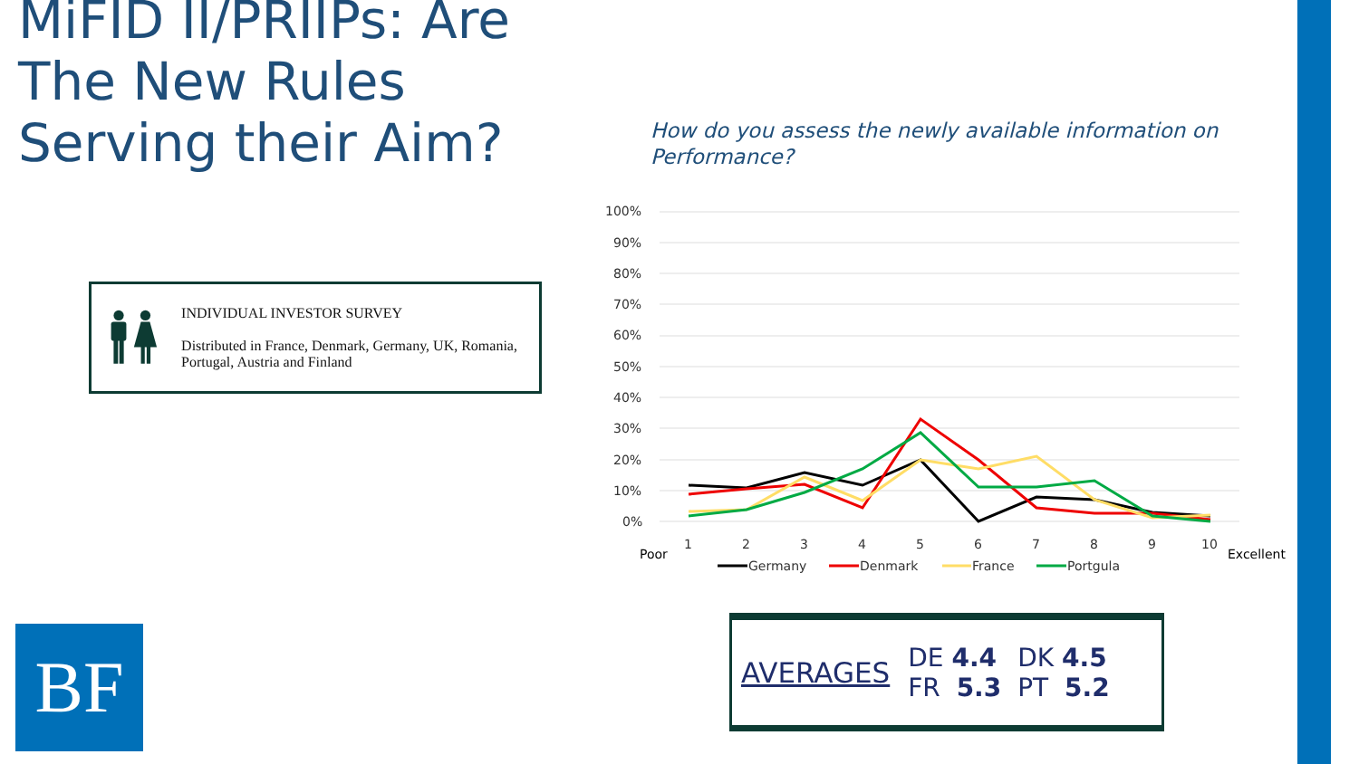MiFID II/PRIIPs: Are The New Rules Serving their Aim?
How do you assess the newly available information on Performance?
INDIVIDUAL INVESTOR SURVEY
Distributed in France, Denmark, Germany, UK, Romania, Portugal, Austria and Finland
BF
100%
90%
80%
70%
60%
50%
40%
30%
20%
10%
0%
1
2
3
4
5
6
7
8
9
10
Poor
Excellent
Germany
Denmark
France
Portgula
AVERAGES
| DE 4.4 | DK 4.5 |
| FR 5.3 | PT 5.2 |